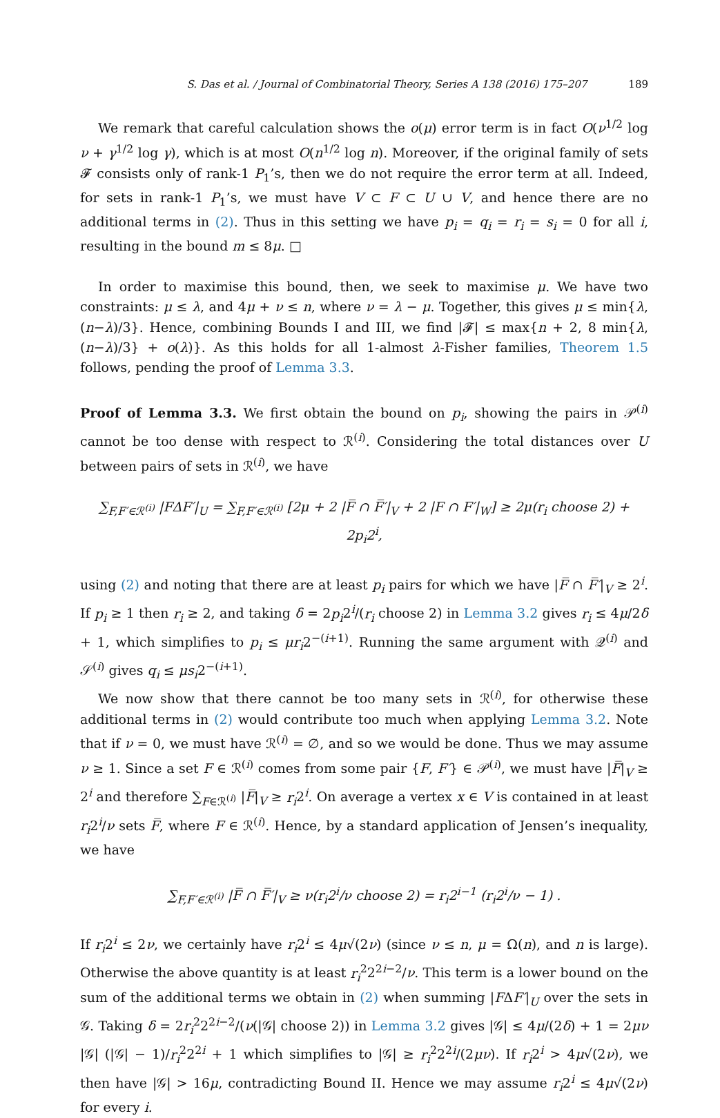S. Das et al. / Journal of Combinatorial Theory, Series A 138 (2016) 175–207 189
We remark that careful calculation shows the o(μ) error term is in fact O(ν<sup>1/2</sup> log ν + γ<sup>1/2</sup> log γ), which is at most O(n<sup>1/2</sup> log n). Moreover, if the original family of sets 𝓕 consists only of rank-1 P<sub>1</sub>’s, then we do not require the error term at all. Indeed, for sets in rank-1 P<sub>1</sub>’s, we must have V ⊂ F ⊂ U ∪ V, and hence there are no additional terms in (2). Thus in this setting we have p<sub>i</sub> = q<sub>i</sub> = r<sub>i</sub> = s<sub>i</sub> = 0 for all i, resulting in the bound m ≤ 8μ. □
In order to maximise this bound, then, we seek to maximise μ. We have two constraints: μ ≤ λ, and 4μ + ν ≤ n, where ν = λ − μ. Together, this gives μ ≤ min{λ, (n−λ)/3}. Hence, combining Bounds I and III, we find |𝓕| ≤ max{n + 2, 8 min{λ, (n−λ)/3} + o(λ)}. As this holds for all 1-almost λ-Fisher families, Theorem 1.5 follows, pending the proof of Lemma 3.3.
Proof of Lemma 3.3. We first obtain the bound on p<sub>i</sub>, showing the pairs in 𝒫<sup>(i)</sup> cannot be too dense with respect to ℛ<sup>(i)</sup>. Considering the total distances over U between pairs of sets in ℛ<sup>(i)</sup>, we have
∑<sub>F,F′∈ℛ<sup>(i)</sup></sub> |FΔF′|<sub>U</sub> = ∑<sub>F,F′∈ℛ<sup>(i)</sup></sub> [2μ + 2 |F̅ ∩ F̅′|<sub>V</sub> + 2 |F ∩ F′|<sub>W</sub>] ≥ 2μ(r<sub>i</sub> choose 2) + 2p<sub>i</sub>2<sup>i</sup>,
using (2) and noting that there are at least p<sub>i</sub> pairs for which we have |F̅ ∩ F̅′|<sub>V</sub> ≥ 2<sup>i</sup>. If p<sub>i</sub> ≥ 1 then r<sub>i</sub> ≥ 2, and taking δ = 2p<sub>i</sub>2<sup>i</sup>/(r<sub>i</sub> choose 2) in Lemma 3.2 gives r<sub>i</sub> ≤ 4μ/2δ + 1, which simplifies to p<sub>i</sub> ≤ μr<sub>i</sub>2<sup>−(i+1)</sup>. Running the same argument with 𝒬<sup>(i)</sup> and 𝒮<sup>(i)</sup> gives q<sub>i</sub> ≤ μs<sub>i</sub>2<sup>−(i+1)</sup>.
We now show that there cannot be too many sets in ℛ<sup>(i)</sup>, for otherwise these additional terms in (2) would contribute too much when applying Lemma 3.2. Note that if ν = 0, we must have ℛ<sup>(i)</sup> = ∅, and so we would be done. Thus we may assume ν ≥ 1. Since a set F ∈ ℛ<sup>(i)</sup> comes from some pair {F, F′} ∈ 𝒫<sup>(i)</sup>, we must have |F̅|<sub>V</sub> ≥ 2<sup>i</sup> and therefore ∑<sub>F∈ℛ<sup>(i)</sup></sub> |F̅|<sub>V</sub> ≥ r<sub>i</sub>2<sup>i</sup>. On average a vertex x ∈ V is contained in at least r<sub>i</sub>2<sup>i</sup>/ν sets F̅, where F ∈ ℛ<sup>(i)</sup>. Hence, by a standard application of Jensen’s inequality, we have
∑<sub>F,F′∈ℛ<sup>(i)</sup></sub> |F̅ ∩ F̅′|<sub>V</sub> ≥ ν(r<sub>i</sub>2<sup>i</sup>/ν choose 2) = r<sub>i</sub>2<sup>i−1</sup> (r<sub>i</sub>2<sup>i</sup>/ν − 1) .
If r<sub>i</sub>2<sup>i</sup> ≤ 2ν, we certainly have r<sub>i</sub>2<sup>i</sup> ≤ 4μ√(2ν) (since ν ≤ n, μ = Ω(n), and n is large). Otherwise the above quantity is at least r<sub>i</sub><sup>2</sup>2<sup>2i−2</sup>/ν. This term is a lower bound on the sum of the additional terms we obtain in (2) when summing |FΔF′|<sub>U</sub> over the sets in 𝒢. Taking δ = 2r<sub>i</sub><sup>2</sup>2<sup>2i−2</sup>/(ν(|𝒢| choose 2)) in Lemma 3.2 gives |𝒢| ≤ 4μ/(2δ) + 1 = 2μν |𝒢| (|𝒢| − 1)/r<sub>i</sub><sup>2</sup>2<sup>2i</sup> + 1 which simplifies to |𝒢| ≥ r<sub>i</sub><sup>2</sup>2<sup>2i</sup>/(2μν). If r<sub>i</sub>2<sup>i</sup> > 4μ√(2ν), we then have |𝒢| > 16μ, contradicting Bound II. Hence we may assume r<sub>i</sub>2<sup>i</sup> ≤ 4μ√(2ν) for every i.